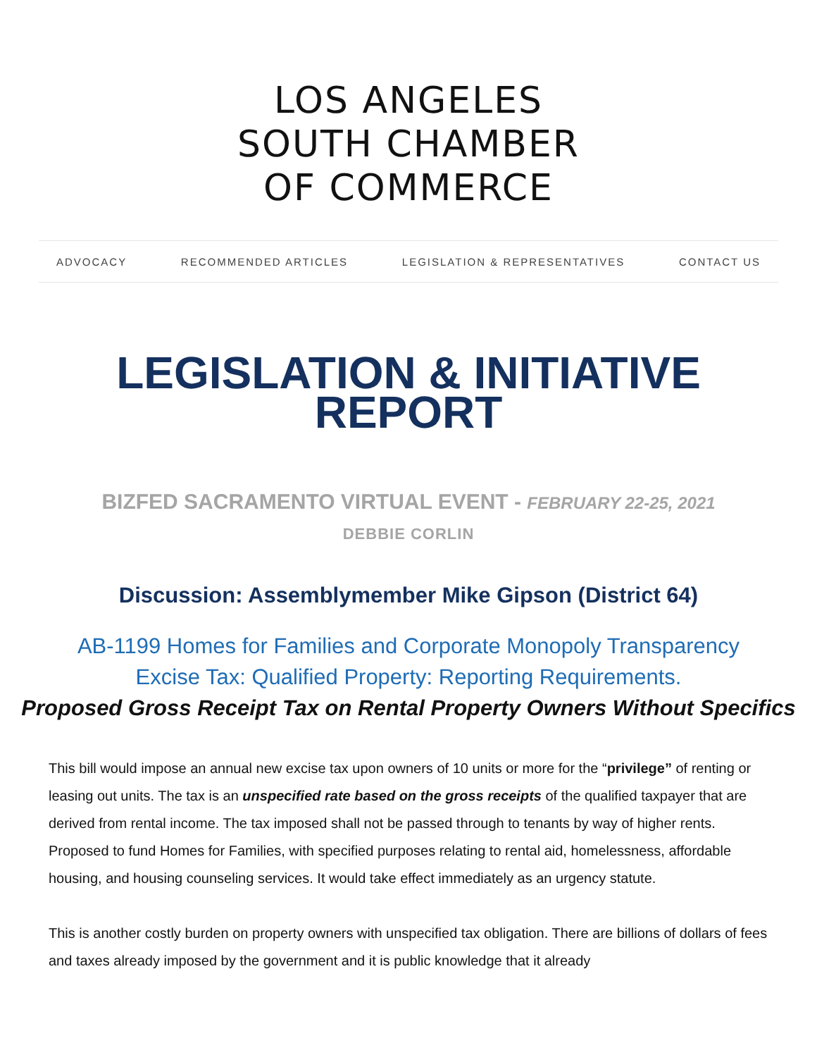LOS ANGELES
SOUTH CHAMBER
OF COMMERCE
ADVOCACY RECOMMENDED ARTICLES LEGISLATION & REPRESENTATIVES CONTACT US
LEGISLATION & INITIATIVE
REPORT
BIZFED SACRAMENTO VIRTUAL EVENT - FEBRUARY 22-25, 2021
DEBBIE CORLIN
Discussion: Assemblymember Mike Gipson (District 64)
AB-1199 Homes for Families and Corporate Monopoly Transparency
Excise Tax: Qualified Property: Reporting Requirements.
Proposed Gross Receipt Tax on Rental Property Owners Without Specifics
This bill would impose an annual new excise tax upon owners of 10 units or more for the “privilege” of renting or leasing out units. The tax is an unspecified rate based on the gross receipts of the qualified taxpayer that are derived from rental income. The tax imposed shall not be passed through to tenants by way of higher rents. Proposed to fund Homes for Families, with specified purposes relating to rental aid, homelessness, affordable housing, and housing counseling services. It would take effect immediately as an urgency statute.
This is another costly burden on property owners with unspecified tax obligation. There are billions of dollars of fees and taxes already imposed by the government and it is public knowledge that it already